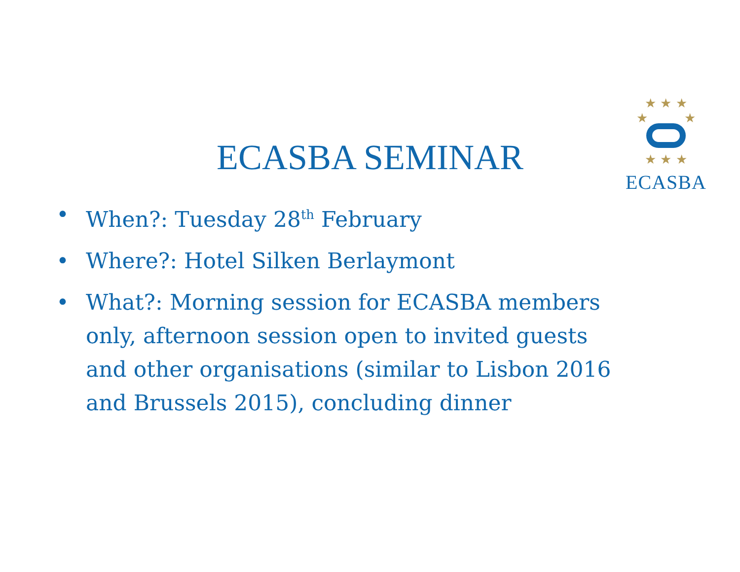★ ★ ★
★ ★
★ ★ ★
ECASBA
ECASBA SEMINAR
• When?: Tuesday 28<sup>th</sup> February
• Where?: Hotel Silken Berlaymont
• What?: Morning session for ECASBA members only, afternoon session open to invited guests and other organisations (similar to Lisbon 2016 and Brussels 2015), concluding dinner